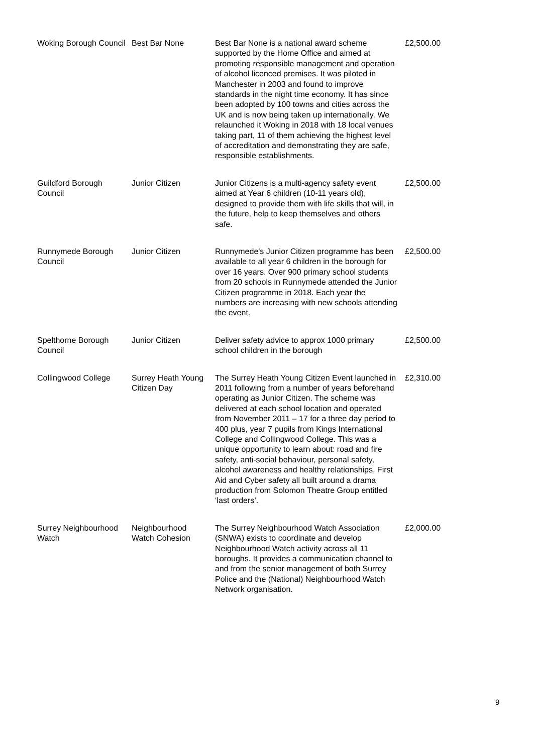| Woking Borough Council | Best Bar None | Best Bar None is a national award scheme supported by the Home Office and aimed at promoting responsible management and operation of alcohol licenced premises. It was piloted in Manchester in 2003 and found to improve standards in the night time economy. It has since been adopted by 100 towns and cities across the UK and is now being taken up internationally. We relaunched it Woking in 2018 with 18 local venues taking part, 11 of them achieving the highest level of accreditation and demonstrating they are safe, responsible establishments. | £2,500.00 |
| Guildford Borough Council | Junior Citizen | Junior Citizens is a multi-agency safety event aimed at Year 6 children (10-11 years old), designed to provide them with life skills that will, in the future, help to keep themselves and others safe. | £2,500.00 |
| Runnymede Borough Council | Junior Citizen | Runnymede's Junior Citizen programme has been available to all year 6 children in the borough for over 16 years. Over 900 primary school students from 20 schools in Runnymede attended the Junior Citizen programme in 2018. Each year the numbers are increasing with new schools attending the event. | £2,500.00 |
| Spelthorne Borough Council | Junior Citizen | Deliver safety advice to approx 1000 primary school children in the borough | £2,500.00 |
| Collingwood College | Surrey Heath Young Citizen Day | The Surrey Heath Young Citizen Event launched in 2011 following from a number of years beforehand operating as Junior Citizen. The scheme was delivered at each school location and operated from November 2011 – 17 for a three day period to 400 plus, year 7 pupils from Kings International College and Collingwood College. This was a unique opportunity to learn about: road and fire safety, anti-social behaviour, personal safety, alcohol awareness and healthy relationships, First Aid and Cyber safety all built around a drama production from Solomon Theatre Group entitled ‘last orders’. | £2,310.00 |
| Surrey Neighbourhood Watch | Neighbourhood Watch Cohesion | The Surrey Neighbourhood Watch Association (SNWA) exists to coordinate and develop Neighbourhood Watch activity across all 11 boroughs. It provides a communication channel to and from the senior management of both Surrey Police and the (National) Neighbourhood Watch Network organisation. | £2,000.00 |
9